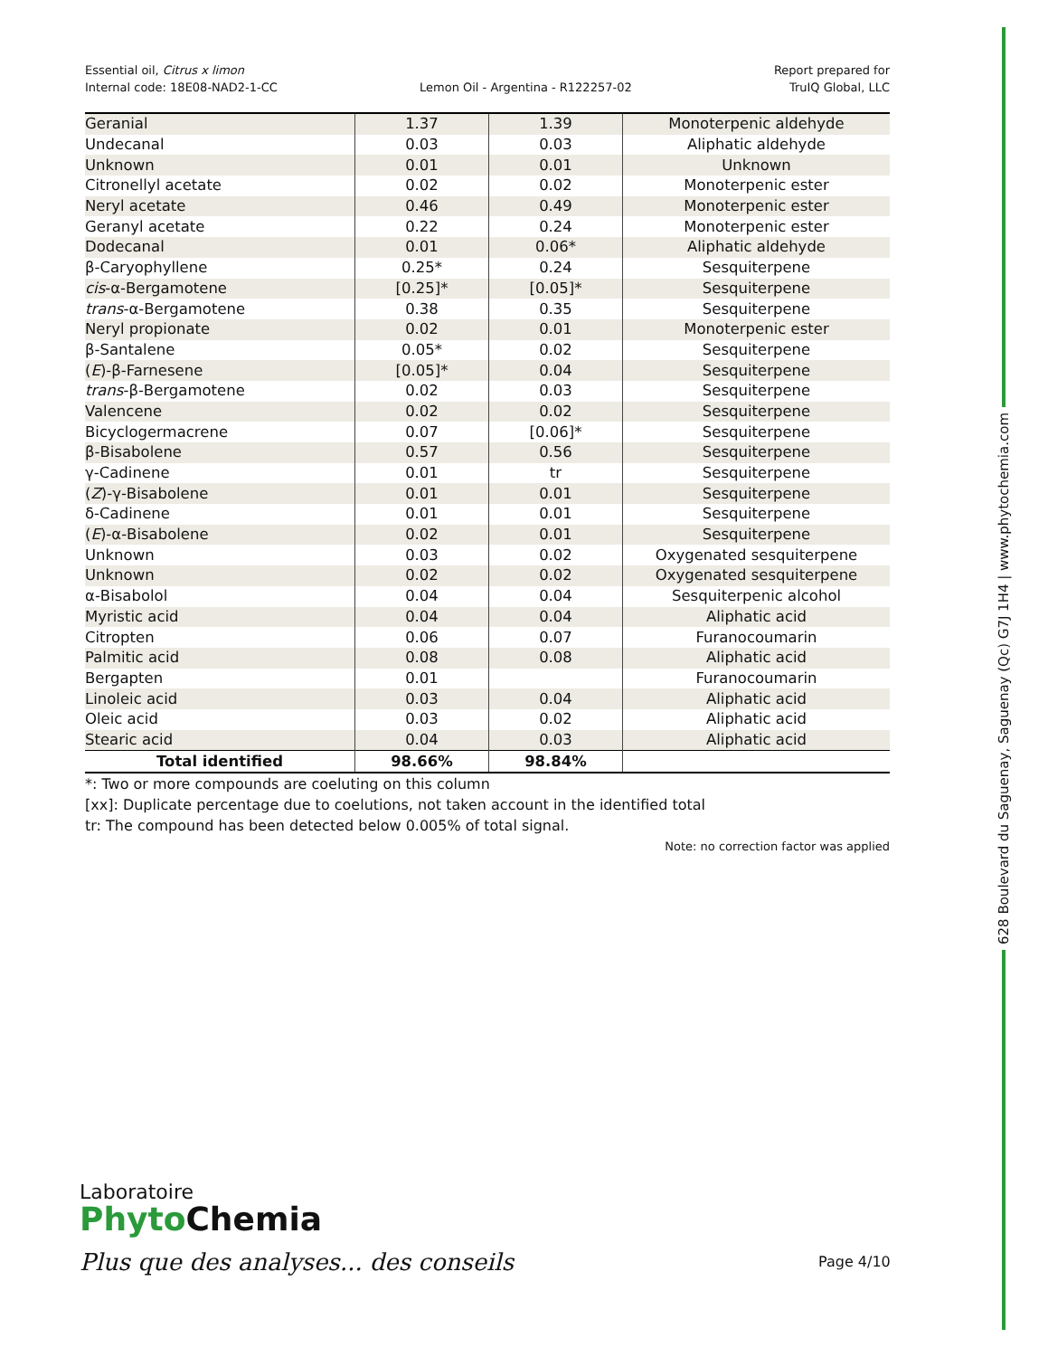Essential oil, Citrus x limon
Internal code: 18E08-NAD2-1-CC
Lemon Oil - Argentina - R122257-02
Report prepared for
TruIQ Global, LLC
| Geranial | 1.37 | 1.39 | Monoterpenic aldehyde |
| Undecanal | 0.03 | 0.03 | Aliphatic aldehyde |
| Unknown | 0.01 | 0.01 | Unknown |
| Citronellyl acetate | 0.02 | 0.02 | Monoterpenic ester |
| Neryl acetate | 0.46 | 0.49 | Monoterpenic ester |
| Geranyl acetate | 0.22 | 0.24 | Monoterpenic ester |
| Dodecanal | 0.01 | 0.06* | Aliphatic aldehyde |
| β-Caryophyllene | 0.25* | 0.24 | Sesquiterpene |
| cis -α-Bergamotene | [0.25]* | [0.05]* | Sesquiterpene |
| trans -α-Bergamotene | 0.38 | 0.35 | Sesquiterpene |
| Neryl propionate | 0.02 | 0.01 | Monoterpenic ester |
| β-Santalene | 0.05* | 0.02 | Sesquiterpene |
| ( E )-β-Farnesene | [0.05]* | 0.04 | Sesquiterpene |
| trans -β-Bergamotene | 0.02 | 0.03 | Sesquiterpene |
| Valencene | 0.02 | 0.02 | Sesquiterpene |
| Bicyclogermacrene | 0.07 | [0.06]* | Sesquiterpene |
| β-Bisabolene | 0.57 | 0.56 | Sesquiterpene |
| γ-Cadinene | 0.01 | tr | Sesquiterpene |
| ( Z )-γ-Bisabolene | 0.01 | 0.01 | Sesquiterpene |
| δ-Cadinene | 0.01 | 0.01 | Sesquiterpene |
| ( E )-α-Bisabolene | 0.02 | 0.01 | Sesquiterpene |
| Unknown | 0.03 | 0.02 | Oxygenated sesquiterpene |
| Unknown | 0.02 | 0.02 | Oxygenated sesquiterpene |
| α-Bisabolol | 0.04 | 0.04 | Sesquiterpenic alcohol |
| Myristic acid | 0.04 | 0.04 | Aliphatic acid |
| Citropten | 0.06 | 0.07 | Furanocoumarin |
| Palmitic acid | 0.08 | 0.08 | Aliphatic acid |
| Bergapten | 0.01 | | Furanocoumarin |
| Linoleic acid | 0.03 | 0.04 | Aliphatic acid |
| Oleic acid | 0.03 | 0.02 | Aliphatic acid |
| Stearic acid | 0.04 | 0.03 | Aliphatic acid |
| Total identified | 98.66% | 98.84% | |
*: Two or more compounds are coeluting on this column
[xx]: Duplicate percentage due to coelutions, not taken account in the identified total
tr: The compound has been detected below 0.005% of total signal.
Note: no correction factor was applied
628 Boulevard du Saguenay, Saguenay (Qc) G7J 1H4 | www.phytochemia.com
Laboratoire
Phyto Chemia
Plus que des analyses... des conseils
Page 4/10